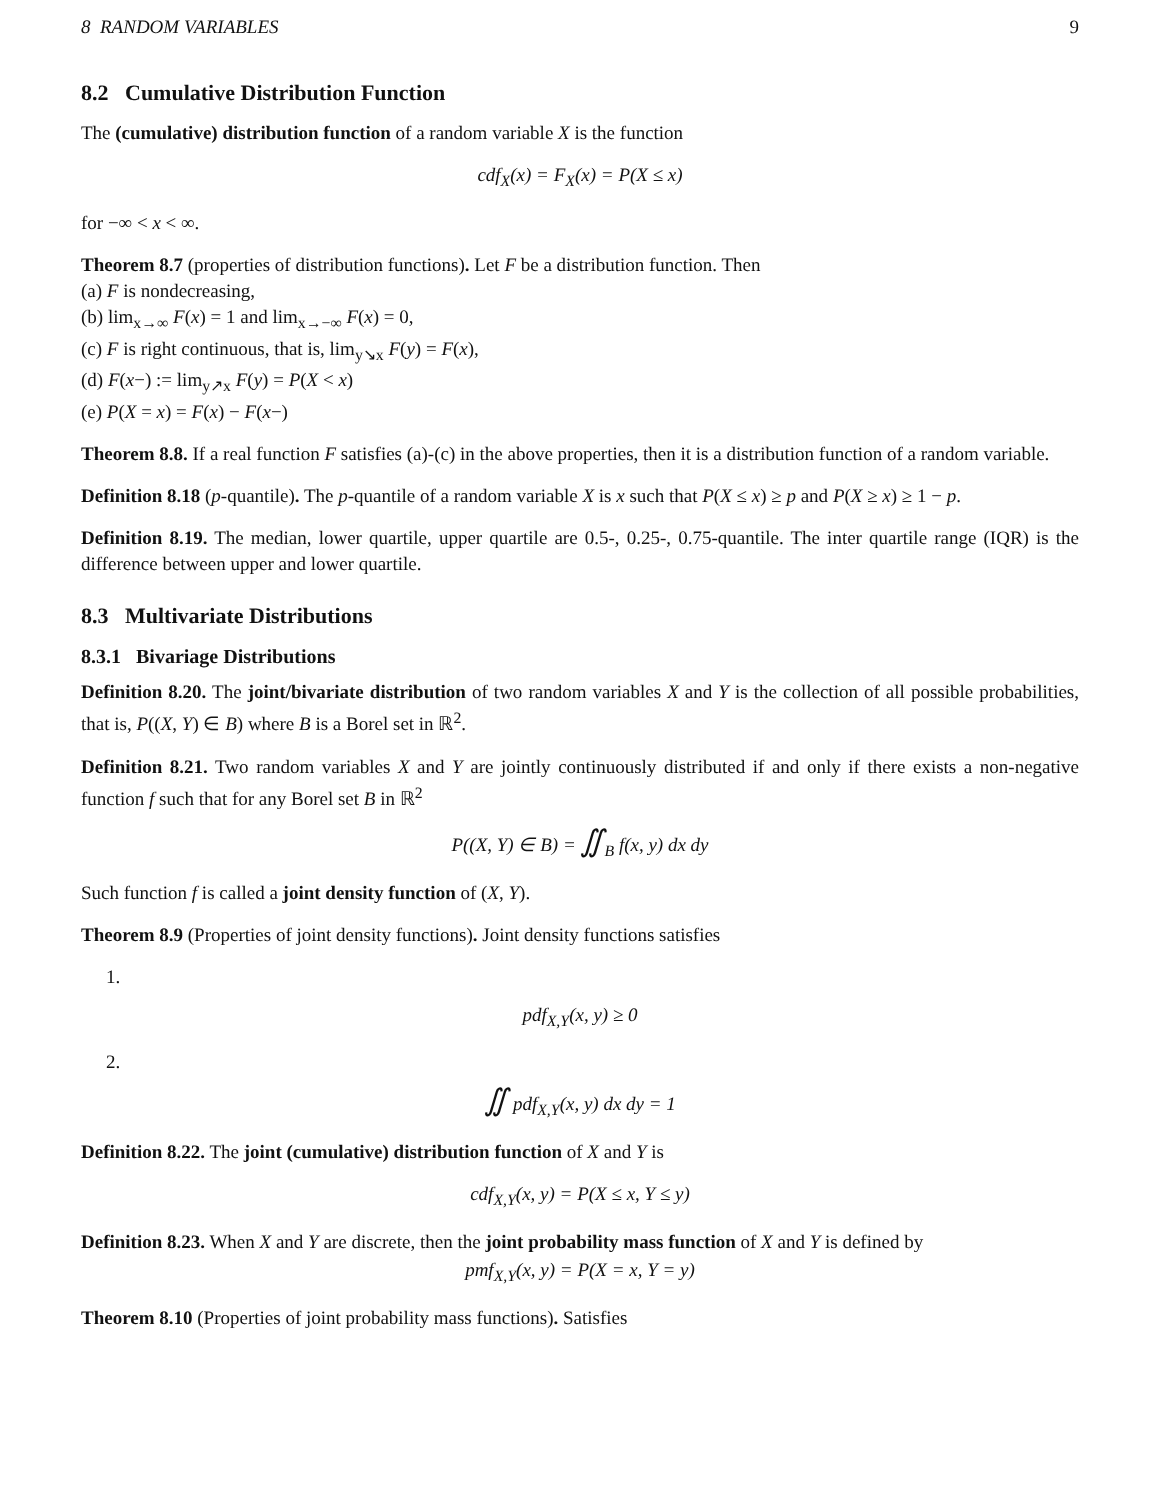8 RANDOM VARIABLES 9
8.2 Cumulative Distribution Function
The (cumulative) distribution function of a random variable X is the function
cdf<sub>X</sub>(x) = F<sub>X</sub>(x) = P(X ≤ x)
for −∞ < x < ∞.
Theorem 8.7 (properties of distribution functions). Let F be a distribution function. Then
(a) F is nondecreasing,
(b) lim<sub>x→∞</sub> F(x) = 1 and lim<sub>x→−∞</sub> F(x) = 0,
(c) F is right continuous, that is, lim<sub>y↘x</sub> F(y) = F(x),
(d) F(x−) := lim<sub>y↗x</sub> F(y) = P(X < x)
(e) P(X = x) = F(x) − F(x−)
Theorem 8.8. If a real function F satisfies (a)-(c) in the above properties, then it is a distribution function of a random variable.
Definition 8.18 (p-quantile). The p-quantile of a random variable X is x such that P(X ≤ x) ≥ p and P(X ≥ x) ≥ 1 − p.
Definition 8.19. The median, lower quartile, upper quartile are 0.5-, 0.25-, 0.75-quantile. The inter quartile range (IQR) is the difference between upper and lower quartile.
8.3 Multivariate Distributions
8.3.1 Bivariage Distributions
Definition 8.20. The joint/bivariate distribution of two random variables X and Y is the collection of all possible probabilities, that is, P((X, Y) ∈ B) where B is a Borel set in ℝ<sup>2</sup>.
Definition 8.21. Two random variables X and Y are jointly continuously distributed if and only if there exists a non-negative function f such that for any Borel set B in ℝ<sup>2</sup>
P((X, Y) ∈ B) = ∬<sub>B</sub> f(x, y) dx dy
Such function f is called a joint density function of (X, Y).
Theorem 8.9 (Properties of joint density functions). Joint density functions satisfies
1.
pdf<sub>X,Y</sub>(x, y) ≥ 0
2.
∬ pdf<sub>X,Y</sub>(x, y) dx dy = 1
Definition 8.22. The joint (cumulative) distribution function of X and Y is
cdf<sub>X,Y</sub>(x, y) = P(X ≤ x, Y ≤ y)
Definition 8.23. When X and Y are discrete, then the joint probability mass function of X and Y is defined by
pmf<sub>X,Y</sub>(x, y) = P(X = x, Y = y)
Theorem 8.10 (Properties of joint probability mass functions). Satisfies